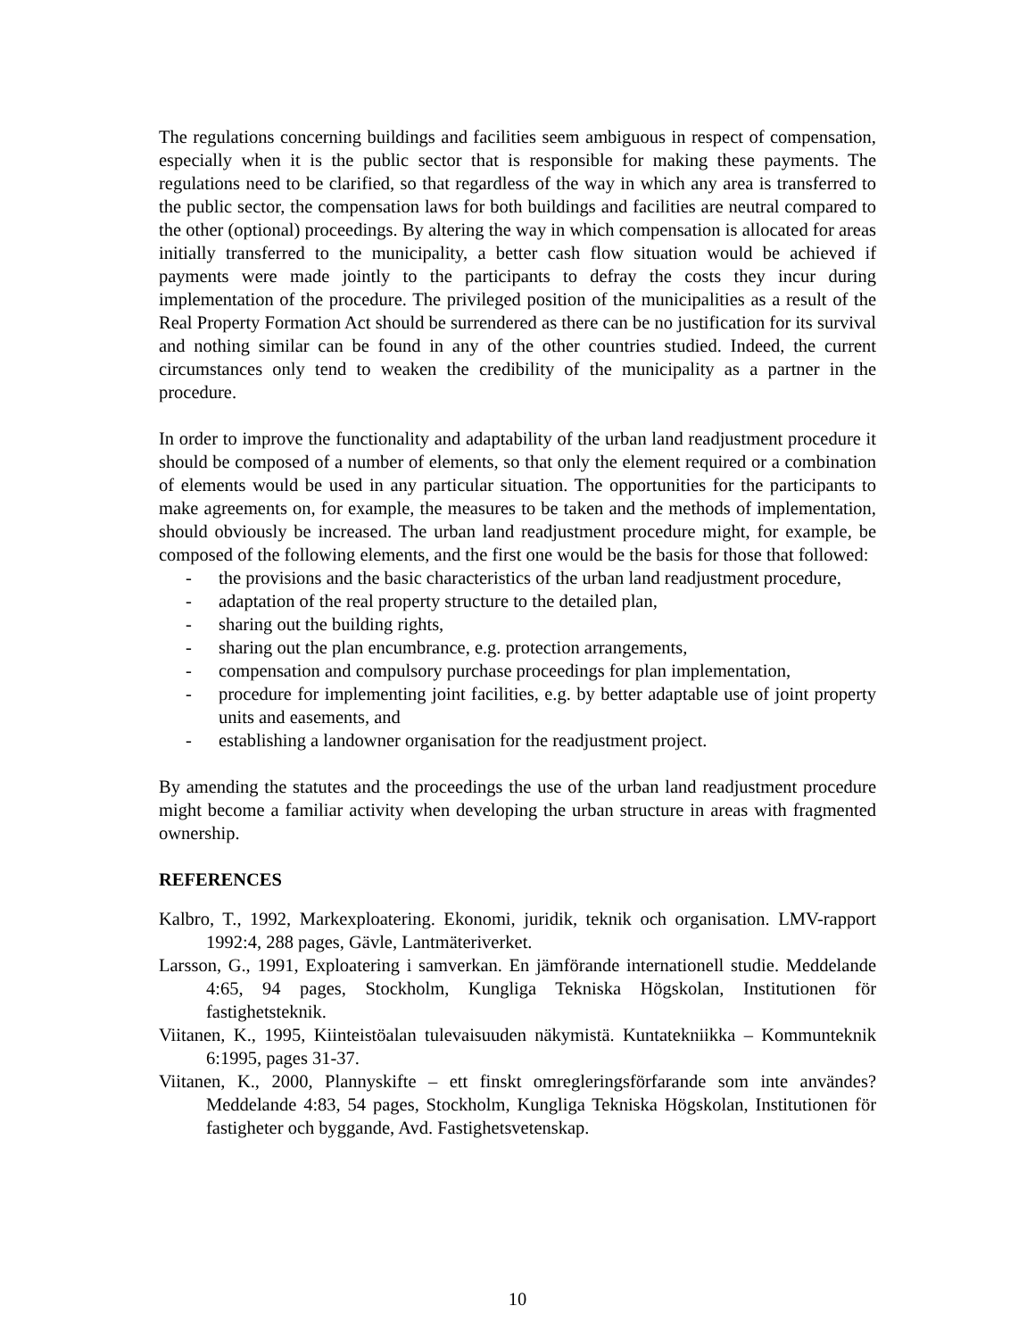The regulations concerning buildings and facilities seem ambiguous in respect of compensation, especially when it is the public sector that is responsible for making these payments. The regulations need to be clarified, so that regardless of the way in which any area is transferred to the public sector, the compensation laws for both buildings and facilities are neutral compared to the other (optional) proceedings. By altering the way in which compensation is allocated for areas initially transferred to the municipality, a better cash flow situation would be achieved if payments were made jointly to the participants to defray the costs they incur during implementation of the procedure. The privileged position of the municipalities as a result of the Real Property Formation Act should be surrendered as there can be no justification for its survival and nothing similar can be found in any of the other countries studied. Indeed, the current circumstances only tend to weaken the credibility of the municipality as a partner in the procedure.
In order to improve the functionality and adaptability of the urban land readjustment procedure it should be composed of a number of elements, so that only the element required or a combination of elements would be used in any particular situation. The opportunities for the participants to make agreements on, for example, the measures to be taken and the methods of implementation, should obviously be increased. The urban land readjustment procedure might, for example, be composed of the following elements, and the first one would be the basis for those that followed:
- the provisions and the basic characteristics of the urban land readjustment procedure,
- adaptation of the real property structure to the detailed plan,
- sharing out the building rights,
- sharing out the plan encumbrance, e.g. protection arrangements,
- compensation and compulsory purchase proceedings for plan implementation,
- procedure for implementing joint facilities, e.g. by better adaptable use of joint property units and easements, and
- establishing a landowner organisation for the readjustment project.
By amending the statutes and the proceedings the use of the urban land readjustment procedure might become a familiar activity when developing the urban structure in areas with fragmented ownership.
REFERENCES
Kalbro, T., 1992, Markexploatering. Ekonomi, juridik, teknik och organisation. LMV-rapport 1992:4, 288 pages, Gävle, Lantmäteriverket.
Larsson, G., 1991, Exploatering i samverkan. En jämförande internationell studie. Meddelande 4:65, 94 pages, Stockholm, Kungliga Tekniska Högskolan, Institutionen för fastighetsteknik.
Viitanen, K., 1995, Kiinteistöalan tulevaisuuden näkymistä. Kuntatekniikka – Kommunteknik 6:1995, pages 31-37.
Viitanen, K., 2000, Plannyskifte – ett finskt omregleringsförfarande som inte användes? Meddelande 4:83, 54 pages, Stockholm, Kungliga Tekniska Högskolan, Institutionen för fastigheter och byggande, Avd. Fastighetsvetenskap.
10